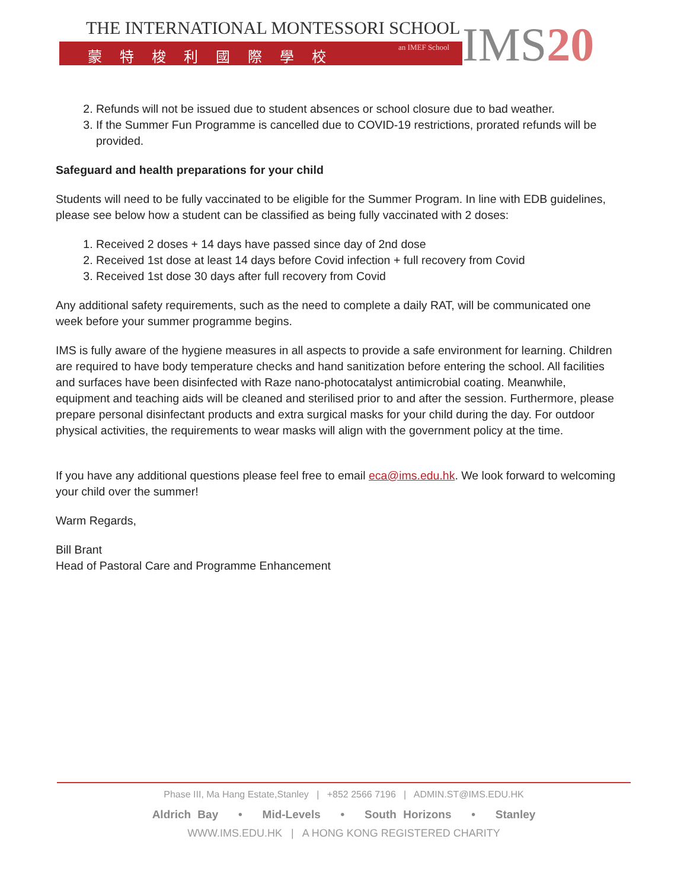THE INTERNATIONAL MONTESSORI SCHOOL
蒙特梭利國際學校 an IMEF School
IMS20
2. Refunds will not be issued due to student absences or school closure due to bad weather.
3. If the Summer Fun Programme is cancelled due to COVID-19 restrictions, prorated refunds will be provided.
Safeguard and health preparations for your child
Students will need to be fully vaccinated to be eligible for the Summer Program. In line with EDB guidelines, please see below how a student can be classified as being fully vaccinated with 2 doses:
1. Received 2 doses + 14 days have passed since day of 2nd dose
2. Received 1st dose at least 14 days before Covid infection + full recovery from Covid
3. Received 1st dose 30 days after full recovery from Covid
Any additional safety requirements, such as the need to complete a daily RAT, will be communicated one week before your summer programme begins.
IMS is fully aware of the hygiene measures in all aspects to provide a safe environment for learning. Children are required to have body temperature checks and hand sanitization before entering the school. All facilities and surfaces have been disinfected with Raze nano-photocatalyst antimicrobial coating. Meanwhile, equipment and teaching aids will be cleaned and sterilised prior to and after the session. Furthermore, please prepare personal disinfectant products and extra surgical masks for your child during the day. For outdoor physical activities, the requirements to wear masks will align with the government policy at the time.
If you have any additional questions please feel free to email eca@ims.edu.hk. We look forward to welcoming your child over the summer!
Warm Regards,
Bill Brant
Head of Pastoral Care and Programme Enhancement
Phase III, Ma Hang Estate,Stanley | +852 2566 7196 | ADMIN.ST@IMS.EDU.HK
Aldrich Bay • Mid-Levels • South Horizons • Stanley
WWW.IMS.EDU.HK | A HONG KONG REGISTERED CHARITY